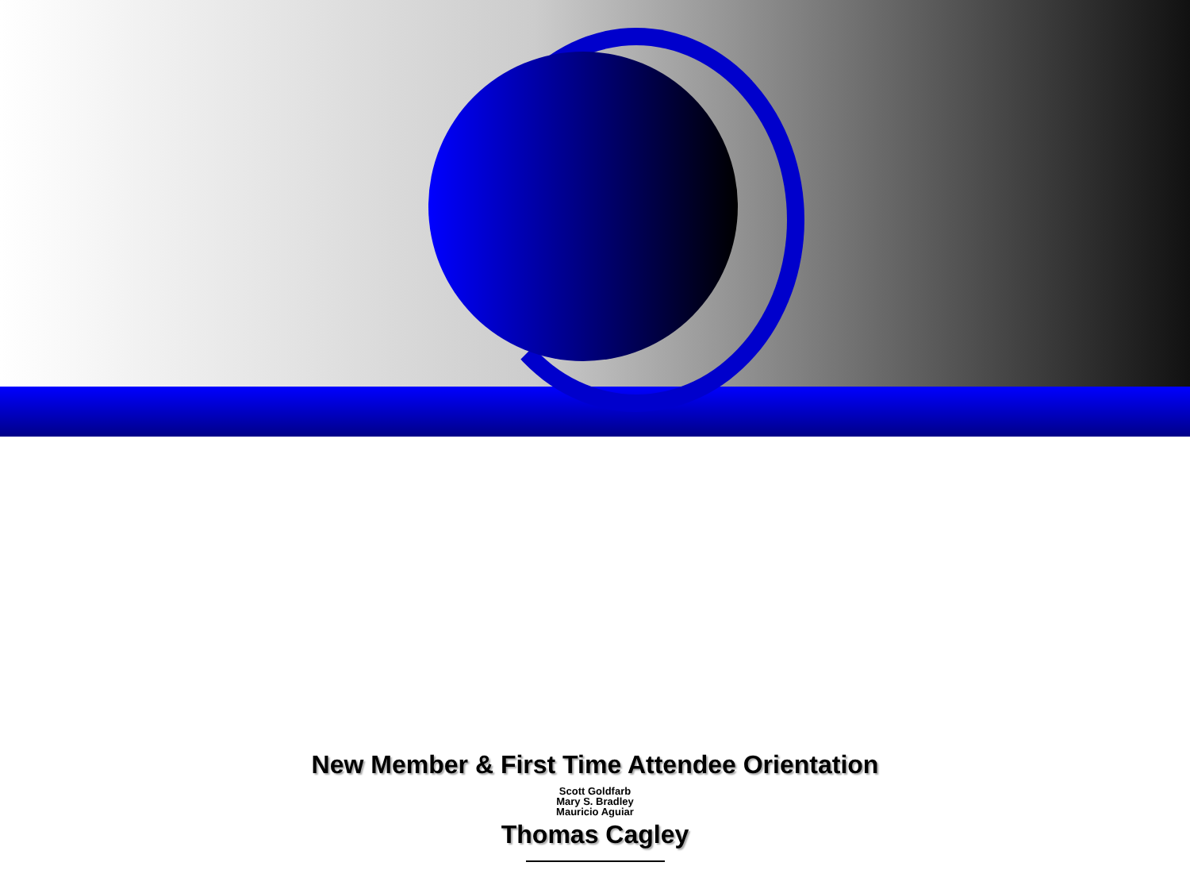New Member & First Time Attendee Orientation
Scott Goldfarb
Mary S. Bradley
Mauricio Aguiar
Thomas Cagley